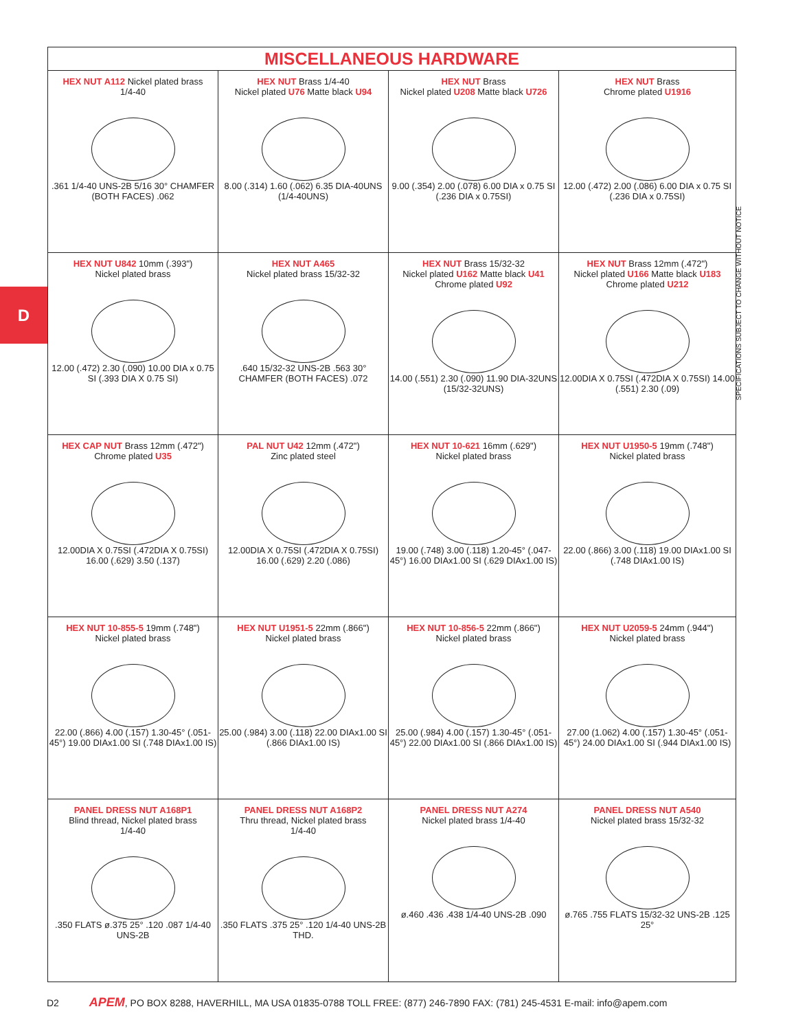D
MISCELLANEOUS HARDWARE
HEX NUT A112 Nickel plated brass
1/4-40
.361 1/4-40 UNS-2B 5/16 30° CHAMFER (BOTH FACES) .062
HEX NUT Brass 1/4-40
Nickel plated U76 Matte black U94
8.00 (.314) 1.60 (.062) 6.35 DIA-40UNS (1/4-40UNS)
HEX NUT Brass
Nickel plated U208 Matte black U726
9.00 (.354) 2.00 (.078) 6.00 DIA x 0.75 SI (.236 DIA x 0.75SI)
HEX NUT Brass
Chrome plated U1916
12.00 (.472) 2.00 (.086) 6.00 DIA x 0.75 SI (.236 DIA x 0.75SI)
HEX NUT U842 10mm (.393")
Nickel plated brass
12.00 (.472) 2.30 (.090) 10.00 DIA x 0.75 SI (.393 DIA X 0.75 SI)
HEX NUT A465
Nickel plated brass 15/32-32
.640 15/32-32 UNS-2B .563 30° CHAMFER (BOTH FACES) .072
HEX NUT Brass 15/32-32
Nickel plated U162 Matte black U41
Chrome plated U92
14.00 (.551) 2.30 (.090) 11.90 DIA-32UNS (15/32-32UNS)
HEX NUT Brass 12mm (.472")
Nickel plated U166 Matte black U183
Chrome plated U212
12.00DIA X 0.75SI (.472DIA X 0.75SI) 14.00 (.551) 2.30 (.09)
HEX CAP NUT Brass 12mm (.472")
Chrome plated U35
12.00DIA X 0.75SI (.472DIA X 0.75SI) 16.00 (.629) 3.50 (.137)
PAL NUT U42 12mm (.472")
Zinc plated steel
12.00DIA X 0.75SI (.472DIA X 0.75SI) 16.00 (.629) 2.20 (.086)
HEX NUT 10-621 16mm (.629")
Nickel plated brass
19.00 (.748) 3.00 (.118) 1.20-45° (.047-45°) 16.00 DIAx1.00 SI (.629 DIAx1.00 IS)
HEX NUT U1950-5 19mm (.748")
Nickel plated brass
22.00 (.866) 3.00 (.118) 19.00 DIAx1.00 SI (.748 DIAx1.00 IS)
HEX NUT 10-855-5 19mm (.748")
Nickel plated brass
22.00 (.866) 4.00 (.157) 1.30-45° (.051-45°) 19.00 DIAx1.00 SI (.748 DIAx1.00 IS)
HEX NUT U1951-5 22mm (.866")
Nickel plated brass
25.00 (.984) 3.00 (.118) 22.00 DIAx1.00 SI (.866 DIAx1.00 IS)
HEX NUT 10-856-5 22mm (.866")
Nickel plated brass
25.00 (.984) 4.00 (.157) 1.30-45° (.051-45°) 22.00 DIAx1.00 SI (.866 DIAx1.00 IS)
HEX NUT U2059-5 24mm (.944")
Nickel plated brass
27.00 (1.062) 4.00 (.157) 1.30-45° (.051-45°) 24.00 DIAx1.00 SI (.944 DIAx1.00 IS)
PANEL DRESS NUT A168P1
Blind thread, Nickel plated brass
1/4-40
.350 FLATS ø.375 25° .120 .087 1/4-40 UNS-2B
PANEL DRESS NUT A168P2
Thru thread, Nickel plated brass
1/4-40
.350 FLATS .375 25° .120 1/4-40 UNS-2B THD.
PANEL DRESS NUT A274
Nickel plated brass 1/4-40
ø.460 .436 .438 1/4-40 UNS-2B .090
PANEL DRESS NUT A540
Nickel plated brass 15/32-32
ø.765 .755 FLATS 15/32-32 UNS-2B .125 25°
SPECIFICATIONS SUBJECT TO CHANGE WITHOUT NOTICE
D2 APEM, PO BOX 8288, HAVERHILL, MA USA 01835-0788 TOLL FREE: (877) 246-7890 FAX: (781) 245-4531 E-mail: info@apem.com